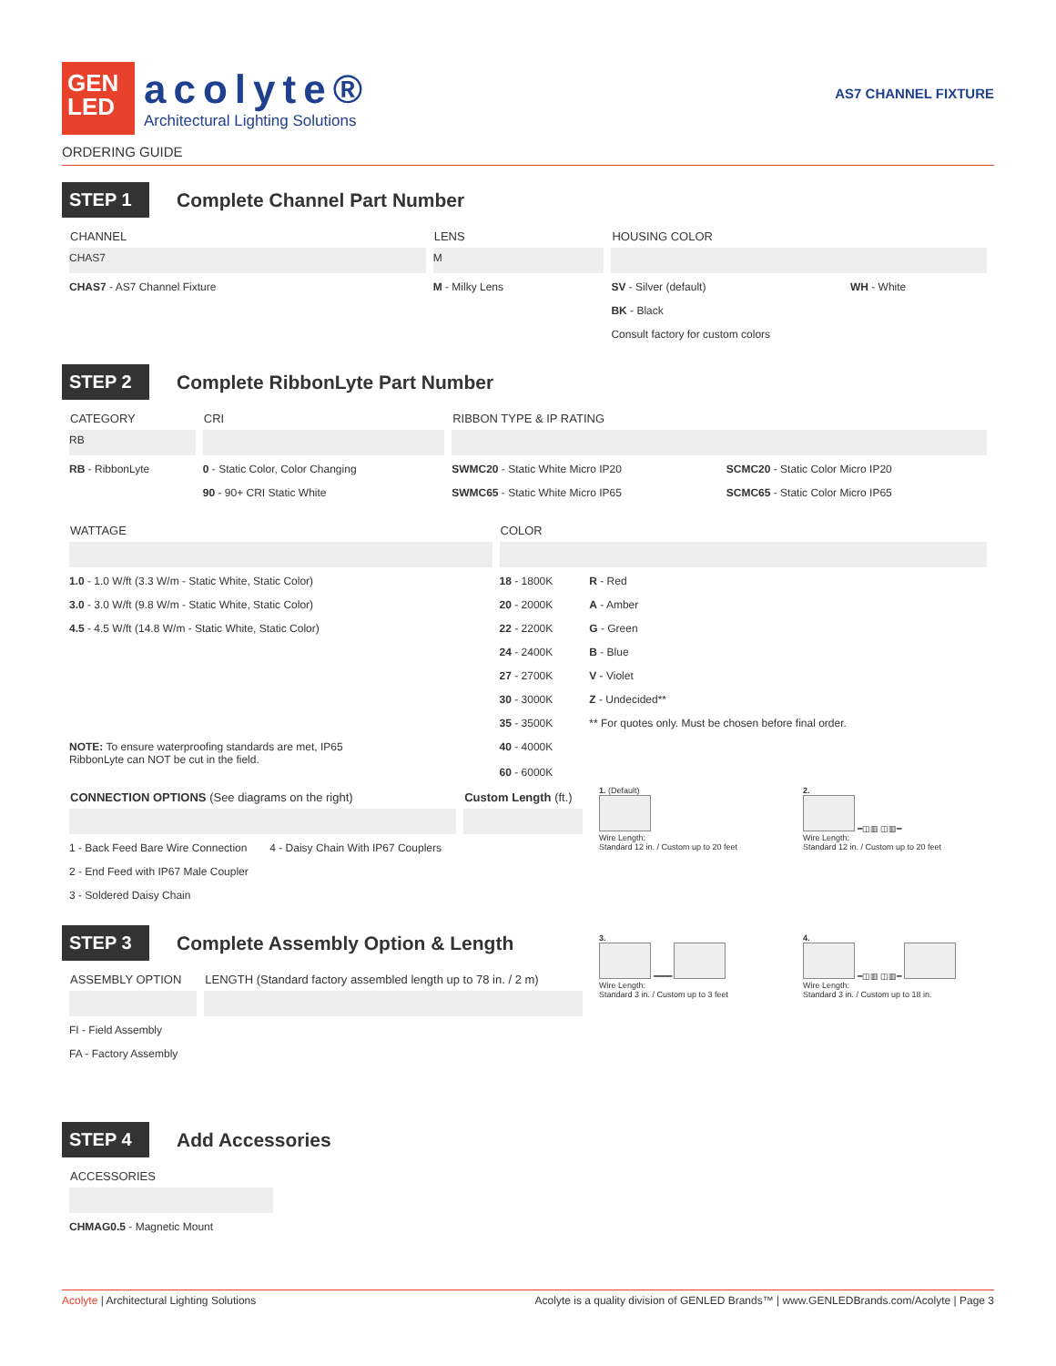GEN
LED
acolyte®
Architectural Lighting Solutions
AS7 CHANNEL FIXTURE
ORDERING GUIDE
STEP 1
Complete Channel Part Number
| CHANNEL | LENS | HOUSING COLOR | |
| --- | --- | --- | --- |
| CHAS7 | M | | |
| CHAS7 - AS7 Channel Fixture | M - Milky Lens | SV - Silver (default) | WH - White |
| | | BK - Black | |
| | | Consult factory for custom colors | |
STEP 2
Complete RibbonLyte Part Number
| CATEGORY | CRI | RIBBON TYPE & IP RATING | |
| --- | --- | --- | --- |
| RB | | | |
| RB - RibbonLyte | 0 - Static Color, Color Changing | SWMC20 - Static White Micro IP20 | SCMC20 - Static Color Micro IP20 |
| | 90 - 90+ CRI Static White | SWMC65 - Static White Micro IP65 | SCMC65 - Static Color Micro IP65 |
| WATTAGE | COLOR | |
| --- | --- | --- |
| 1.0 - 1.0 W/ft (3.3 W/m - Static White, Static Color) | 18 - 1800K | R - Red |
| 3.0 - 3.0 W/ft (9.8 W/m - Static White, Static Color) | 20 - 2000K | A - Amber |
| 4.5 - 4.5 W/ft (14.8 W/m - Static White, Static Color) | 22 - 2200K | G - Green |
| | 24 - 2400K | B - Blue |
| | 27 - 2700K | V - Violet |
| | 30 - 3000K | Z - Undecided** |
| | 35 - 3500K | ** For quotes only. Must be chosen before final order. |
| NOTE: To ensure waterproofing standards are met, IP65 RibbonLyte can NOT be cut in the field. | 40 - 4000K 60 - 6000K | |
| CONNECTION OPTIONS (See diagrams on the right) | | Custom Length (ft.) |
| --- | --- | --- |
| 1 - Back Feed Bare Wire Connection | 4 - Daisy Chain With IP67 Couplers | |
| 2 - End Feed with IP67 Male Coupler | | |
| 3 - Soldered Daisy Chain | | |
STEP 3
Complete Assembly Option & Length
| ASSEMBLY OPTION | LENGTH (Standard factory assembled length up to 78 in. / 2 m) |
| --- | --- |
| FI - Field Assembly | |
| FA - Factory Assembly | |
1. (Default)
Wire Length:
Standard 12 in. / Custom up to 20 feet
2.
━◫▥ ◫▥━
Wire Length:
Standard 12 in. / Custom up to 20 feet
3.
━━━━
Wire Length:
Standard 3 in. / Custom up to 3 feet
4.
━◫▥ ◫▥━
Wire Length:
Standard 3 in. / Custom up to 18 in.
STEP 4
Add Accessories
| ACCESSORIES |
| --- |
| CHMAG0.5 - Magnetic Mount |
Acolyte | Architectural Lighting Solutions Acolyte is a quality division of GENLED Brands™ | www.GENLEDBrands.com/Acolyte | Page 3